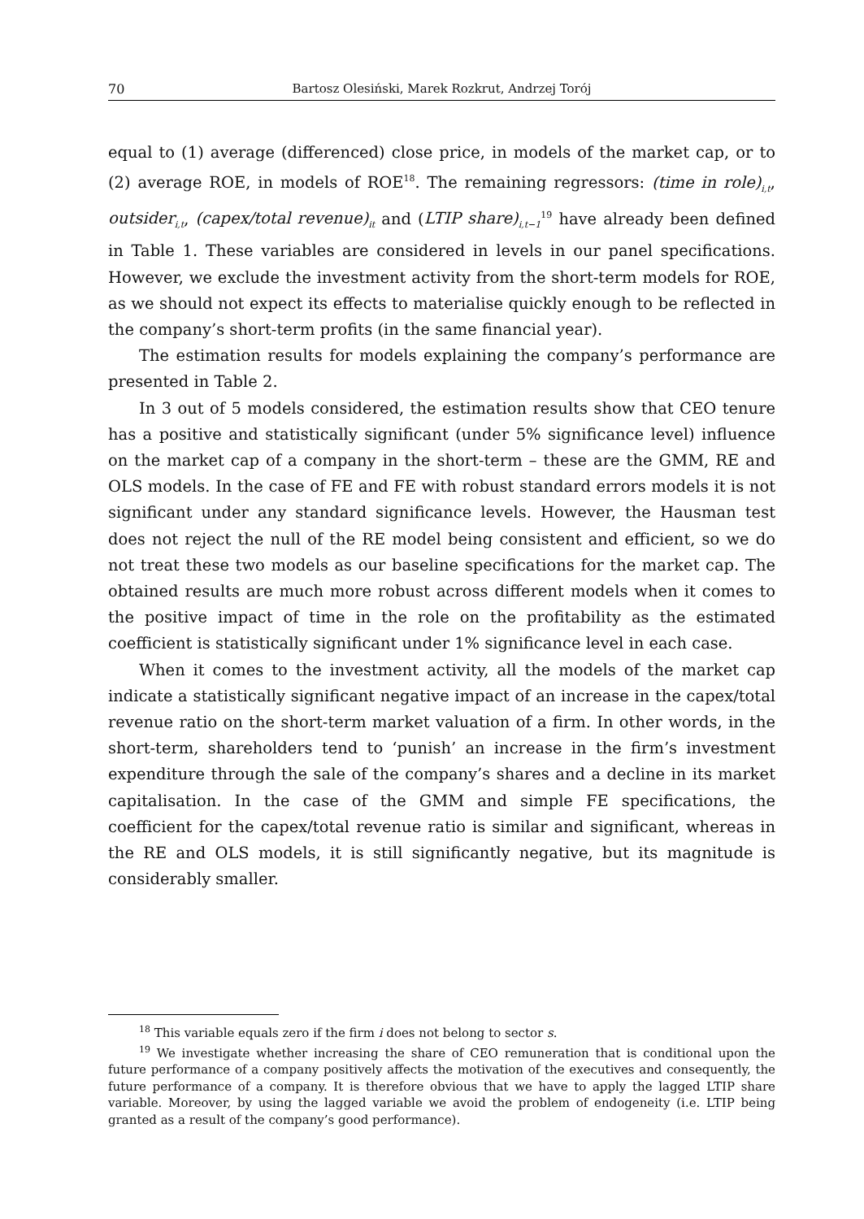70 Bartosz Olesiński, Marek Rozkrut, Andrzej Torój
equal to (1) average (differenced) close price, in models of the market cap, or to (2) average ROE, in models of ROE<sup>18</sup>. The remaining regressors: (time in role)<sub>i,t</sub>, outsider<sub>i,t</sub>, (capex/total revenue)<sub>it</sub> and (LTIP share)<sub>i,t−1</sub><sup>19</sup> have already been defined in Table 1. These variables are considered in levels in our panel specifications. However, we exclude the investment activity from the short-term models for ROE, as we should not expect its effects to materialise quickly enough to be reflected in the company’s short-term profits (in the same financial year).
The estimation results for models explaining the company’s performance are presented in Table 2.
In 3 out of 5 models considered, the estimation results show that CEO tenure has a positive and statistically significant (under 5% significance level) influence on the market cap of a company in the short-term – these are the GMM, RE and OLS models. In the case of FE and FE with robust standard errors models it is not significant under any standard significance levels. However, the Hausman test does not reject the null of the RE model being consistent and efficient, so we do not treat these two models as our baseline specifications for the market cap. The obtained results are much more robust across different models when it comes to the positive impact of time in the role on the profitability as the estimated coefficient is statistically significant under 1% significance level in each case.
When it comes to the investment activity, all the models of the market cap indicate a statistically significant negative impact of an increase in the capex/total revenue ratio on the short-term market valuation of a firm. In other words, in the short-term, shareholders tend to ‘punish’ an increase in the firm’s investment expenditure through the sale of the company’s shares and a decline in its market capitalisation. In the case of the GMM and simple FE specifications, the coefficient for the capex/total revenue ratio is similar and significant, whereas in the RE and OLS models, it is still significantly negative, but its magnitude is considerably smaller.
<sup>18</sup> This variable equals zero if the firm i does not belong to sector s.
<sup>19</sup> We investigate whether increasing the share of CEO remuneration that is conditional upon the future performance of a company positively affects the motivation of the executives and consequently, the future performance of a company. It is therefore obvious that we have to apply the lagged LTIP share variable. Moreover, by using the lagged variable we avoid the problem of endogeneity (i.e. LTIP being granted as a result of the company’s good performance).